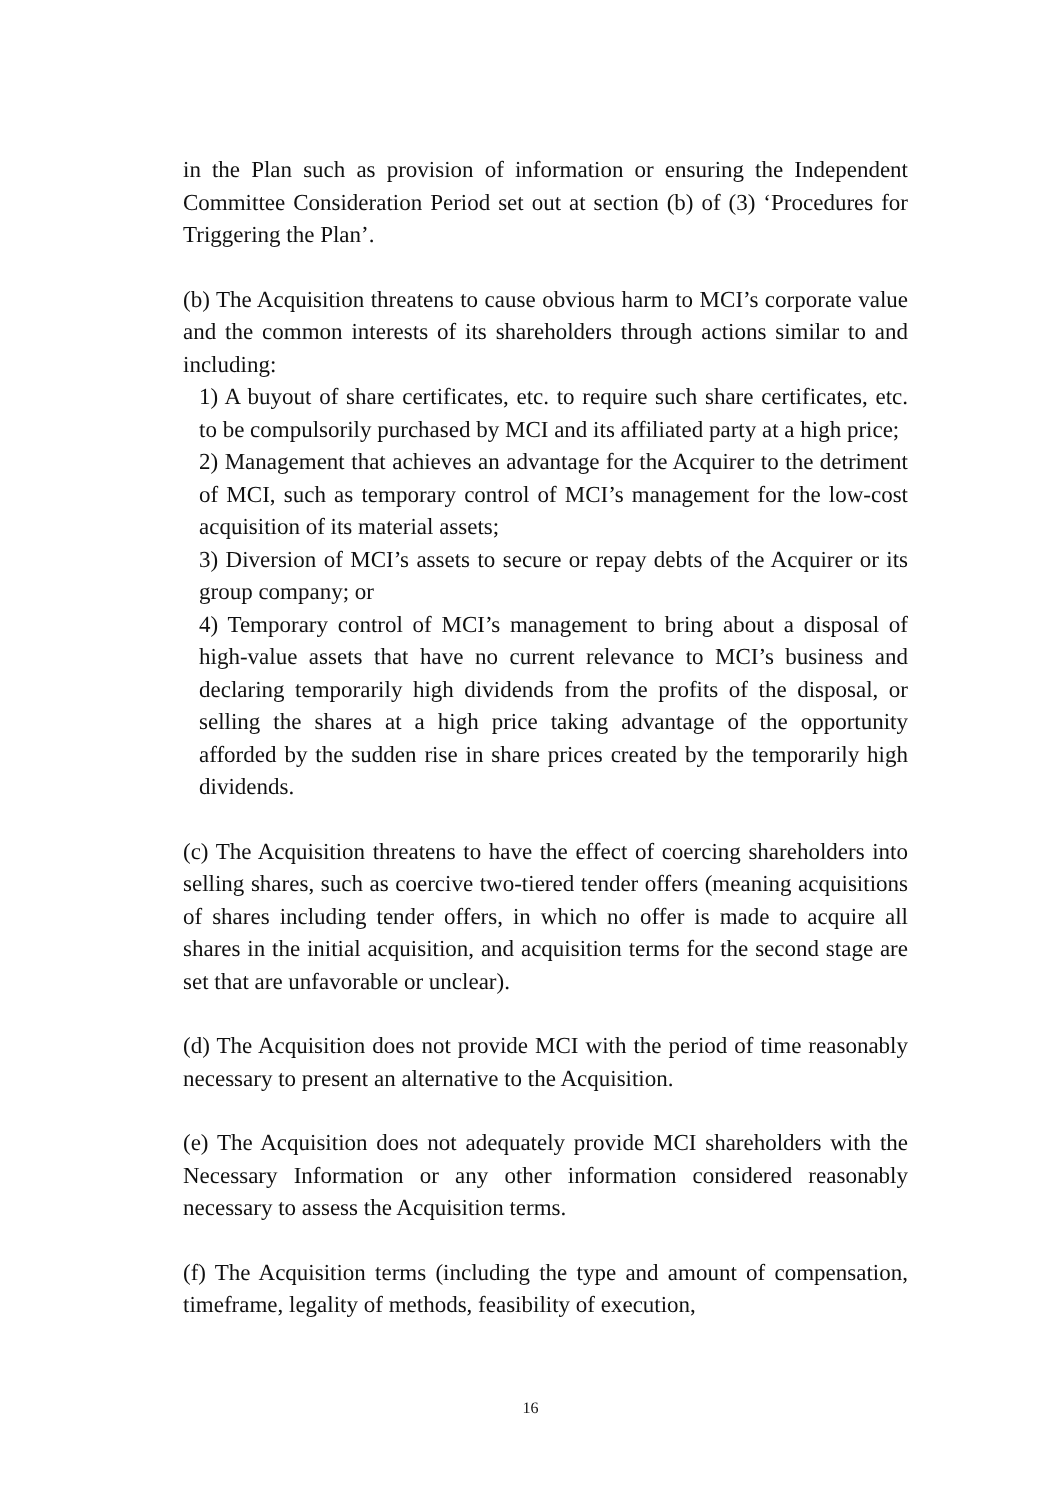in the Plan such as provision of information or ensuring the Independent Committee Consideration Period set out at section (b) of (3) ‘Procedures for Triggering the Plan’.
(b) The Acquisition threatens to cause obvious harm to MCI’s corporate value and the common interests of its shareholders through actions similar to and including:
1) A buyout of share certificates, etc. to require such share certificates, etc. to be compulsorily purchased by MCI and its affiliated party at a high price;
2) Management that achieves an advantage for the Acquirer to the detriment of MCI, such as temporary control of MCI’s management for the low-cost acquisition of its material assets;
3) Diversion of MCI’s assets to secure or repay debts of the Acquirer or its group company; or
4) Temporary control of MCI’s management to bring about a disposal of high-value assets that have no current relevance to MCI’s business and declaring temporarily high dividends from the profits of the disposal, or selling the shares at a high price taking advantage of the opportunity afforded by the sudden rise in share prices created by the temporarily high dividends.
(c) The Acquisition threatens to have the effect of coercing shareholders into selling shares, such as coercive two-tiered tender offers (meaning acquisitions of shares including tender offers, in which no offer is made to acquire all shares in the initial acquisition, and acquisition terms for the second stage are set that are unfavorable or unclear).
(d) The Acquisition does not provide MCI with the period of time reasonably necessary to present an alternative to the Acquisition.
(e) The Acquisition does not adequately provide MCI shareholders with the Necessary Information or any other information considered reasonably necessary to assess the Acquisition terms.
(f) The Acquisition terms (including the type and amount of compensation, timeframe, legality of methods, feasibility of execution,
16